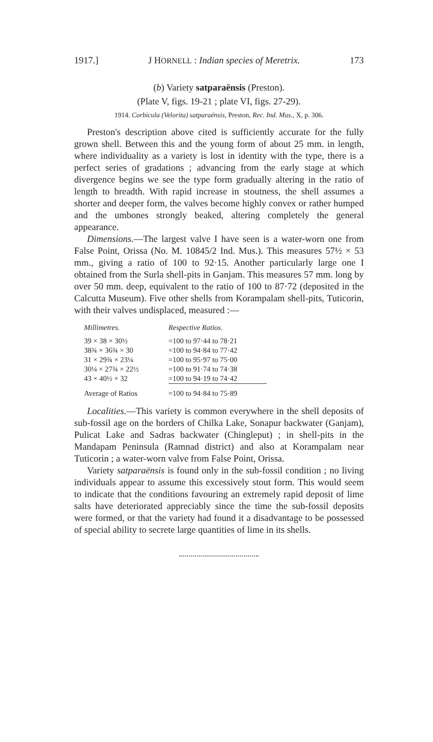1917.] J HORNELL : Indian species of Meretrix. 173
(b) Variety satparaënsis (Preston).
(Plate V, figs. 19-21 ; plate VI, figs. 27-29).
1914. Corbicula (Velorita) satparaënsis, Preston, Rec. Ind. Mus., X, p. 306.
Preston's description above cited is sufficiently accurate for the fully grown shell. Between this and the young form of about 25 mm. in length, where individuality as a variety is lost in identity with the type, there is a perfect series of gradations ; advancing from the early stage at which divergence begins we see the type form gradually altering in the ratio of length to breadth. With rapid increase in stoutness, the shell assumes a shorter and deeper form, the valves become highly convex or rather humped and the umbones strongly beaked, altering completely the general appearance.
Dimensions.—The largest valve I have seen is a water-worn one from False Point, Orissa (No. M. 10845/2 Ind. Mus.). This measures 57½ × 53 mm., giving a ratio of 100 to 92·15. Another particularly large one I obtained from the Surla shell-pits in Ganjam. This measures 57 mm. long by over 50 mm. deep, equivalent to the ratio of 100 to 87·72 (deposited in the Calcutta Museum). Five other shells from Korampalam shell-pits, Tuticorin, with their valves undisplaced, measured :—
| Millimetres. | Respective Ratios. |
| --- | --- |
| 39 × 38 × 30½ | =100 to 97·44 to 78·21 |
| 38¾ × 36¾ × 30 | =100 to 94·84 to 77·42 |
| 31 × 29¾ × 23¼ | =100 to 95·97 to 75·00 |
| 30¼ × 27¾ × 22½ | =100 to 91·74 to 74·38 |
| 43 × 40½ × 32 | =100 to 94·19 to 74·42 |
| Average of Ratios | =100 to 94·84 to 75·89 |
Localities.—This variety is common everywhere in the shell deposits of sub-fossil age on the borders of Chilka Lake, Sonapur backwater (Ganjam), Pulicat Lake and Sadras backwater (Chingleput) ; in shell-pits in the Mandapam Peninsula (Ramnad district) and also at Korampalam near Tuticorin ; a water-worn valve from False Point, Orissa.
Variety satparaënsis is found only in the sub-fossil condition ; no living individuals appear to assume this excessively stout form. This would seem to indicate that the conditions favouring an extremely rapid deposit of lime salts have deteriorated appreciably since the time the sub-fossil deposits were formed, or that the variety had found it a disadvantage to be possessed of special ability to secrete large quantities of lime in its shells.